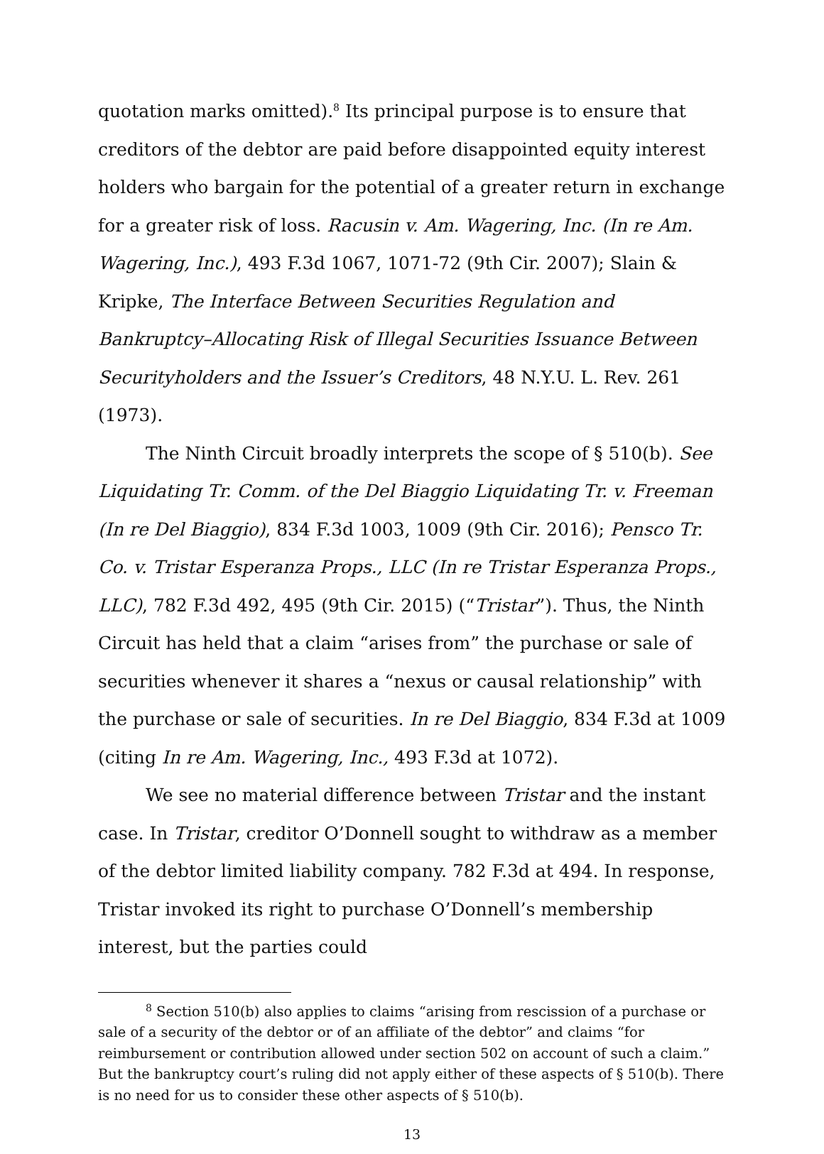quotation marks omitted).<sup>8</sup> Its principal purpose is to ensure that creditors of the debtor are paid before disappointed equity interest holders who bargain for the potential of a greater return in exchange for a greater risk of loss. Racusin v. Am. Wagering, Inc. (In re Am. Wagering, Inc.), 493 F.3d 1067, 1071-72 (9th Cir. 2007); Slain & Kripke, The Interface Between Securities Regulation and Bankruptcy–Allocating Risk of Illegal Securities Issuance Between Securityholders and the Issuer’s Creditors, 48 N.Y.U. L. Rev. 261 (1973).
The Ninth Circuit broadly interprets the scope of § 510(b). See Liquidating Tr. Comm. of the Del Biaggio Liquidating Tr. v. Freeman (In re Del Biaggio), 834 F.3d 1003, 1009 (9th Cir. 2016); Pensco Tr. Co. v. Tristar Esperanza Props., LLC (In re Tristar Esperanza Props., LLC), 782 F.3d 492, 495 (9th Cir. 2015) (“Tristar”). Thus, the Ninth Circuit has held that a claim “arises from” the purchase or sale of securities whenever it shares a “nexus or causal relationship” with the purchase or sale of securities. In re Del Biaggio, 834 F.3d at 1009 (citing In re Am. Wagering, Inc., 493 F.3d at 1072).
We see no material difference between Tristar and the instant case. In Tristar, creditor O’Donnell sought to withdraw as a member of the debtor limited liability company. 782 F.3d at 494. In response, Tristar invoked its right to purchase O’Donnell’s membership interest, but the parties could
<sup>8</sup> Section 510(b) also applies to claims “arising from rescission of a purchase or sale of a security of the debtor or of an affiliate of the debtor” and claims “for reimbursement or contribution allowed under section 502 on account of such a claim.” But the bankruptcy court’s ruling did not apply either of these aspects of § 510(b). There is no need for us to consider these other aspects of § 510(b).
13